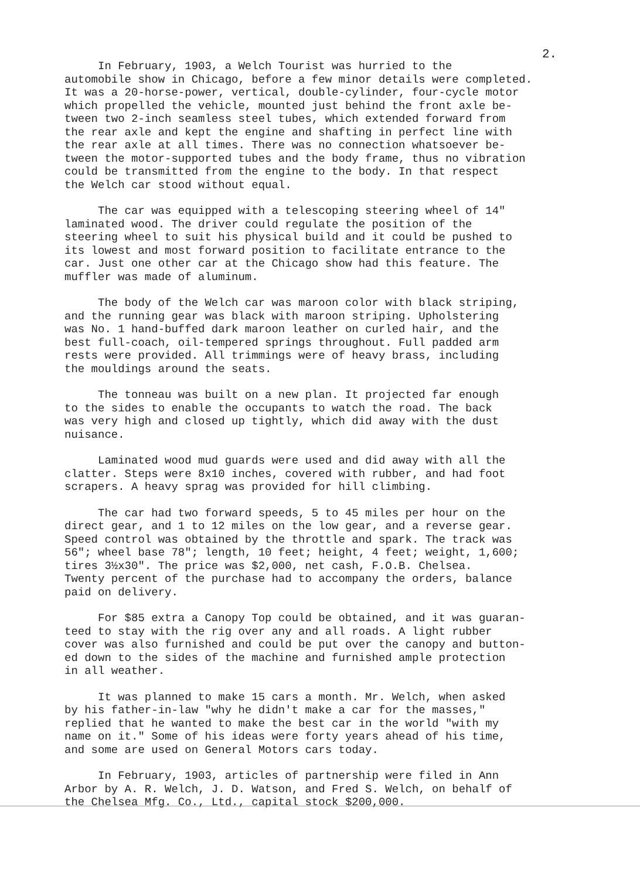2.
In February, 1903, a Welch Tourist was hurried to the automobile show in Chicago, before a few minor details were completed. It was a 20-horse-power, vertical, double-cylinder, four-cycle motor which propelled the vehicle, mounted just behind the front axle be- tween two 2-inch seamless steel tubes, which extended forward from the rear axle and kept the engine and shafting in perfect line with the rear axle at all times. There was no connection whatsoever be- tween the motor-supported tubes and the body frame, thus no vibration could be transmitted from the engine to the body. In that respect the Welch car stood without equal.
The car was equipped with a telescoping steering wheel of 14" laminated wood. The driver could regulate the position of the steering wheel to suit his physical build and it could be pushed to its lowest and most forward position to facilitate entrance to the car. Just one other car at the Chicago show had this feature. The muffler was made of aluminum.
The body of the Welch car was maroon color with black striping, and the running gear was black with maroon striping. Upholstering was No. 1 hand-buffed dark maroon leather on curled hair, and the best full-coach, oil-tempered springs throughout. Full padded arm rests were provided. All trimmings were of heavy brass, including the mouldings around the seats.
The tonneau was built on a new plan. It projected far enough to the sides to enable the occupants to watch the road. The back was very high and closed up tightly, which did away with the dust nuisance.
Laminated wood mud guards were used and did away with all the clatter. Steps were 8x10 inches, covered with rubber, and had foot scrapers. A heavy sprag was provided for hill climbing.
The car had two forward speeds, 5 to 45 miles per hour on the direct gear, and 1 to 12 miles on the low gear, and a reverse gear. Speed control was obtained by the throttle and spark. The track was 56"; wheel base 78"; length, 10 feet; height, 4 feet; weight, 1,600; tires 3½x30". The price was $2,000, net cash, F.O.B. Chelsea. Twenty percent of the purchase had to accompany the orders, balance paid on delivery.
For $85 extra a Canopy Top could be obtained, and it was guaran- teed to stay with the rig over any and all roads. A light rubber cover was also furnished and could be put over the canopy and button- ed down to the sides of the machine and furnished ample protection in all weather.
It was planned to make 15 cars a month. Mr. Welch, when asked by his father-in-law "why he didn't make a car for the masses," replied that he wanted to make the best car in the world "with my name on it." Some of his ideas were forty years ahead of his time, and some are used on General Motors cars today.
In February, 1903, articles of partnership were filed in Ann Arbor by A. R. Welch, J. D. Watson, and Fred S. Welch, on behalf of the Chelsea Mfg. Co., Ltd., capital stock $200,000.